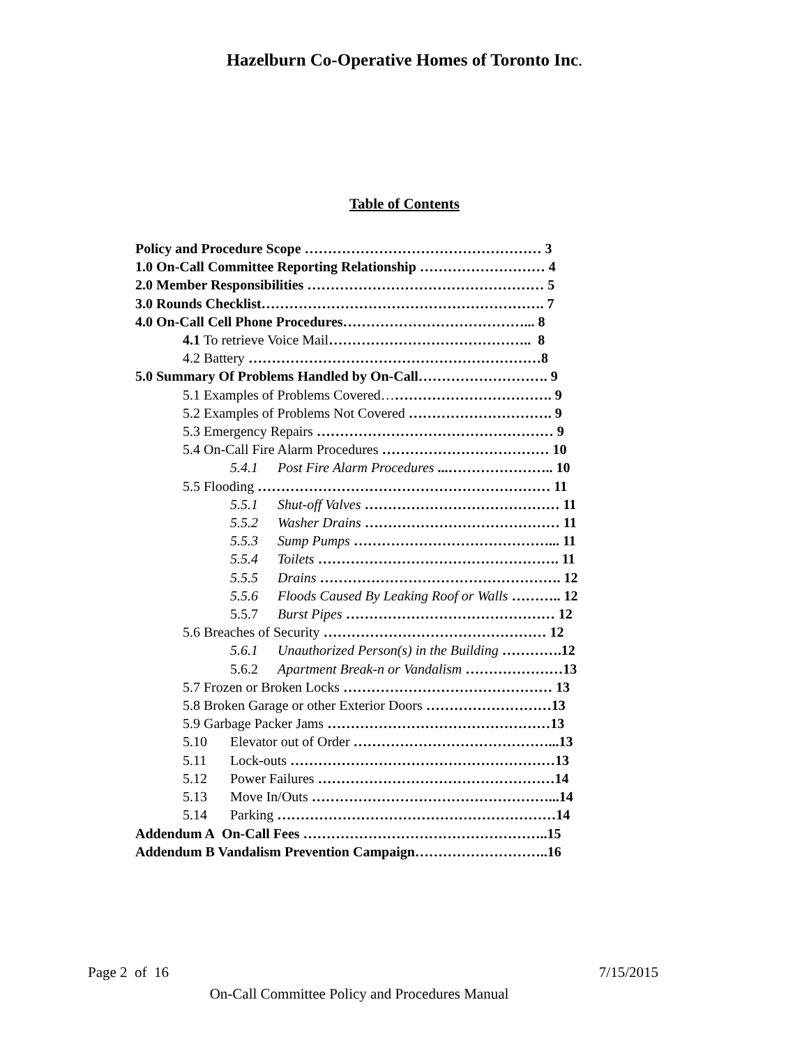Hazelburn Co-Operative Homes of Toronto Inc.
Table of Contents
Policy and Procedure Scope …………………………………………… 3
1.0 On-Call Committee Reporting Relationship ……………………… 4
2.0 Member Responsibilities …………………………………………… 5
3.0 Rounds Checklist……………………………………………………. 7
4.0 On-Call Cell Phone Procedures…………………………………... 8
4.1 To retrieve Voice Mail…………………………………….. 8
4.2 Battery ………………………………………………………8
5.0 Summary Of Problems Handled by On-Call………………………. 9
5.1 Examples of Problems Covered………………………………. 9
5.2 Examples of Problems Not Covered …………………………. 9
5.3 Emergency Repairs …………………………………………… 9
5.4 On-Call Fire Alarm Procedures ……………………………… 10
5.4.1 Post Fire Alarm Procedures ...………………….. 10
5.5 Flooding ……………………………………………………… 11
5.5.1 Shut-off Valves …………………………………… 11
5.5.2 Washer Drains …………………………………… 11
5.5.3 Sump Pumps ……………………………………... 11
5.5.4 Toilets ……………………………………………. 11
5.5.5 Drains ……………………………………………. 12
5.5.6 Floods Caused By Leaking Roof or Walls ……….. 12
5.5.7 Burst Pipes ……………………………………… 12
5.6 Breaches of Security ………………………………………… 12
5.6.1 Unauthorized Person(s) in the Building ………….12
5.6.2 Apartment Break-n or Vandalism …………………13
5.7 Frozen or Broken Locks ……………………………………… 13
5.8 Broken Garage or other Exterior Doors ………………………13
5.9 Garbage Packer Jams …………………………………………13
5.10 Elevator out of Order ……………………………………...13
5.11 Lock-outs …………………………………………………13
5.12 Power Failures ……………………………………………14
5.13 Move In/Outs ……………………………………………...14
5.14 Parking ……………………………………………………14
Addendum A On-Call Fees ……………………………………………..15
Addendum B Vandalism Prevention Campaign………………………..16
Page 2 of 16 7/15/2015
On-Call Committee Policy and Procedures Manual